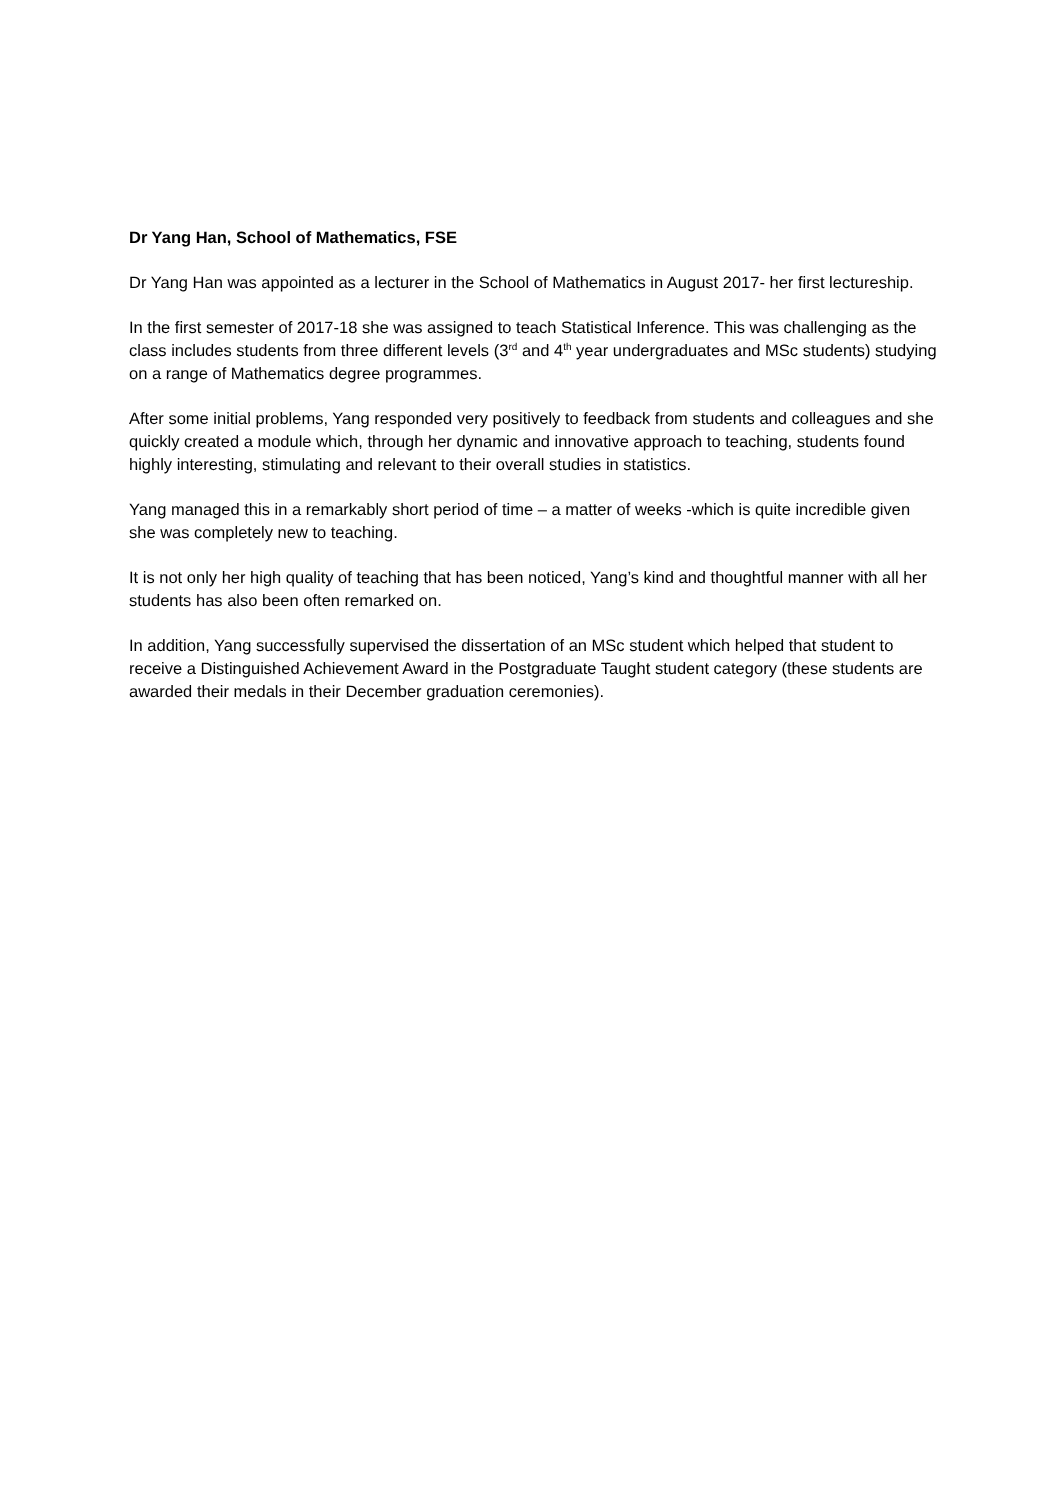Dr Yang Han, School of Mathematics, FSE
Dr Yang Han was appointed as a lecturer in the School of Mathematics in August 2017- her first lectureship.
In the first semester of 2017-18 she was assigned to teach Statistical Inference. This was challenging as the class includes students from three different levels (3<sup>rd</sup> and 4<sup>th</sup> year undergraduates and MSc students) studying on a range of Mathematics degree programmes.
After some initial problems, Yang responded very positively to feedback from students and colleagues and she quickly created a module which, through her dynamic and innovative approach to teaching, students found highly interesting, stimulating and relevant to their overall studies in statistics.
Yang managed this in a remarkably short period of time – a matter of weeks -which is quite incredible given she was completely new to teaching.
It is not only her high quality of teaching that has been noticed, Yang’s kind and thoughtful manner with all her students has also been often remarked on.
In addition, Yang successfully supervised the dissertation of an MSc student which helped that student to receive a Distinguished Achievement Award in the Postgraduate Taught student category (these students are awarded their medals in their December graduation ceremonies).